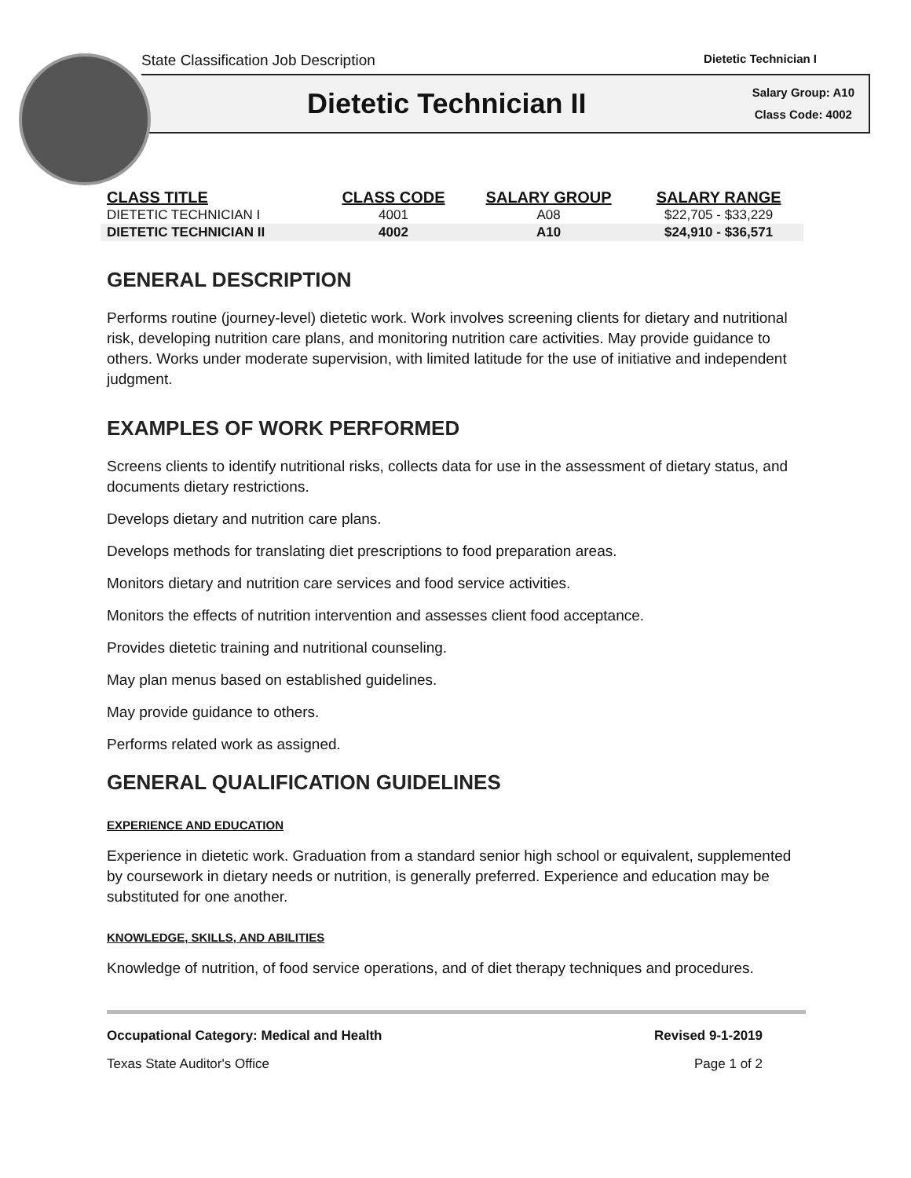State Classification Job Description Dietetic Technician I
Dietetic Technician II
Salary Group: A10
Class Code: 4002
| CLASS TITLE | CLASS CODE | SALARY GROUP | SALARY RANGE |
| --- | --- | --- | --- |
| DIETETIC TECHNICIAN I | 4001 | A08 | $22,705 - $33,229 |
| DIETETIC TECHNICIAN II | 4002 | A10 | $24,910 - $36,571 |
GENERAL DESCRIPTION
Performs routine (journey-level) dietetic work. Work involves screening clients for dietary and nutritional risk, developing nutrition care plans, and monitoring nutrition care activities. May provide guidance to others. Works under moderate supervision, with limited latitude for the use of initiative and independent judgment.
EXAMPLES OF WORK PERFORMED
Screens clients to identify nutritional risks, collects data for use in the assessment of dietary status, and documents dietary restrictions.
Develops dietary and nutrition care plans.
Develops methods for translating diet prescriptions to food preparation areas.
Monitors dietary and nutrition care services and food service activities.
Monitors the effects of nutrition intervention and assesses client food acceptance.
Provides dietetic training and nutritional counseling.
May plan menus based on established guidelines.
May provide guidance to others.
Performs related work as assigned.
GENERAL QUALIFICATION GUIDELINES
EXPERIENCE AND EDUCATION
Experience in dietetic work. Graduation from a standard senior high school or equivalent, supplemented by coursework in dietary needs or nutrition, is generally preferred. Experience and education may be substituted for one another.
KNOWLEDGE, SKILLS, AND ABILITIES
Knowledge of nutrition, of food service operations, and of diet therapy techniques and procedures.
Occupational Category: Medical and Health Revised 9-1-2019
Texas State Auditor's Office Page 1 of 2